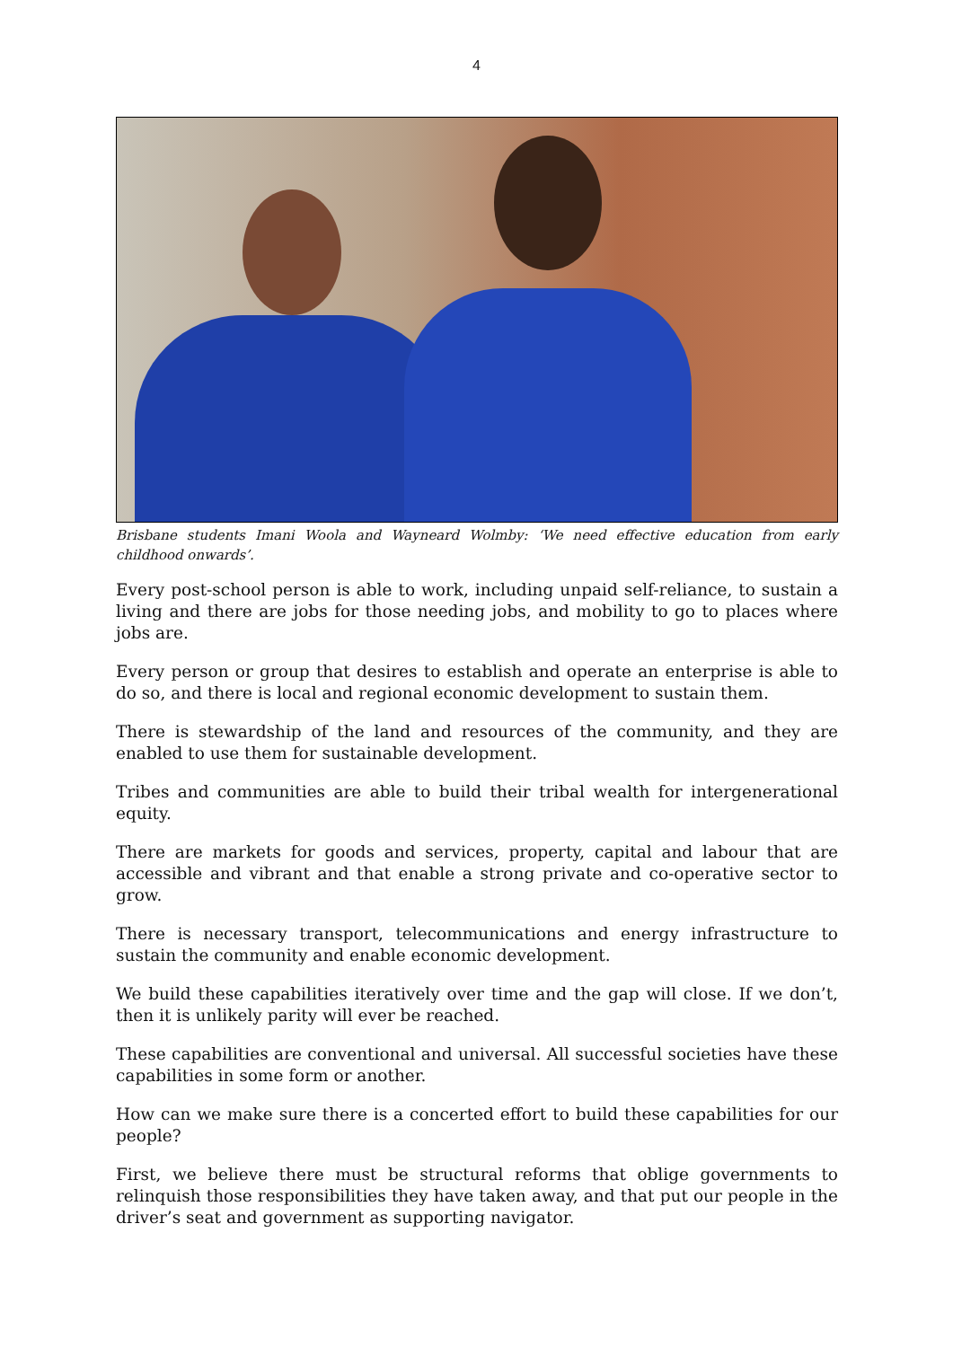4
Brisbane students Imani Woola and Wayneard Wolmby: ‘We need effective education from early childhood onwards’.
Every post-school person is able to work, including unpaid self-reliance, to sustain a living and there are jobs for those needing jobs, and mobility to go to places where jobs are.
Every person or group that desires to establish and operate an enterprise is able to do so, and there is local and regional economic development to sustain them.
There is stewardship of the land and resources of the community, and they are enabled to use them for sustainable development.
Tribes and communities are able to build their tribal wealth for intergenerational equity.
There are markets for goods and services, property, capital and labour that are accessible and vibrant and that enable a strong private and co-operative sector to grow.
There is necessary transport, telecommunications and energy infrastructure to sustain the community and enable economic development.
We build these capabilities iteratively over time and the gap will close. If we don’t, then it is unlikely parity will ever be reached.
These capabilities are conventional and universal. All successful societies have these capabilities in some form or another.
How can we make sure there is a concerted effort to build these capabilities for our people?
First, we believe there must be structural reforms that oblige governments to relinquish those responsibilities they have taken away, and that put our people in the driver’s seat and government as supporting navigator.